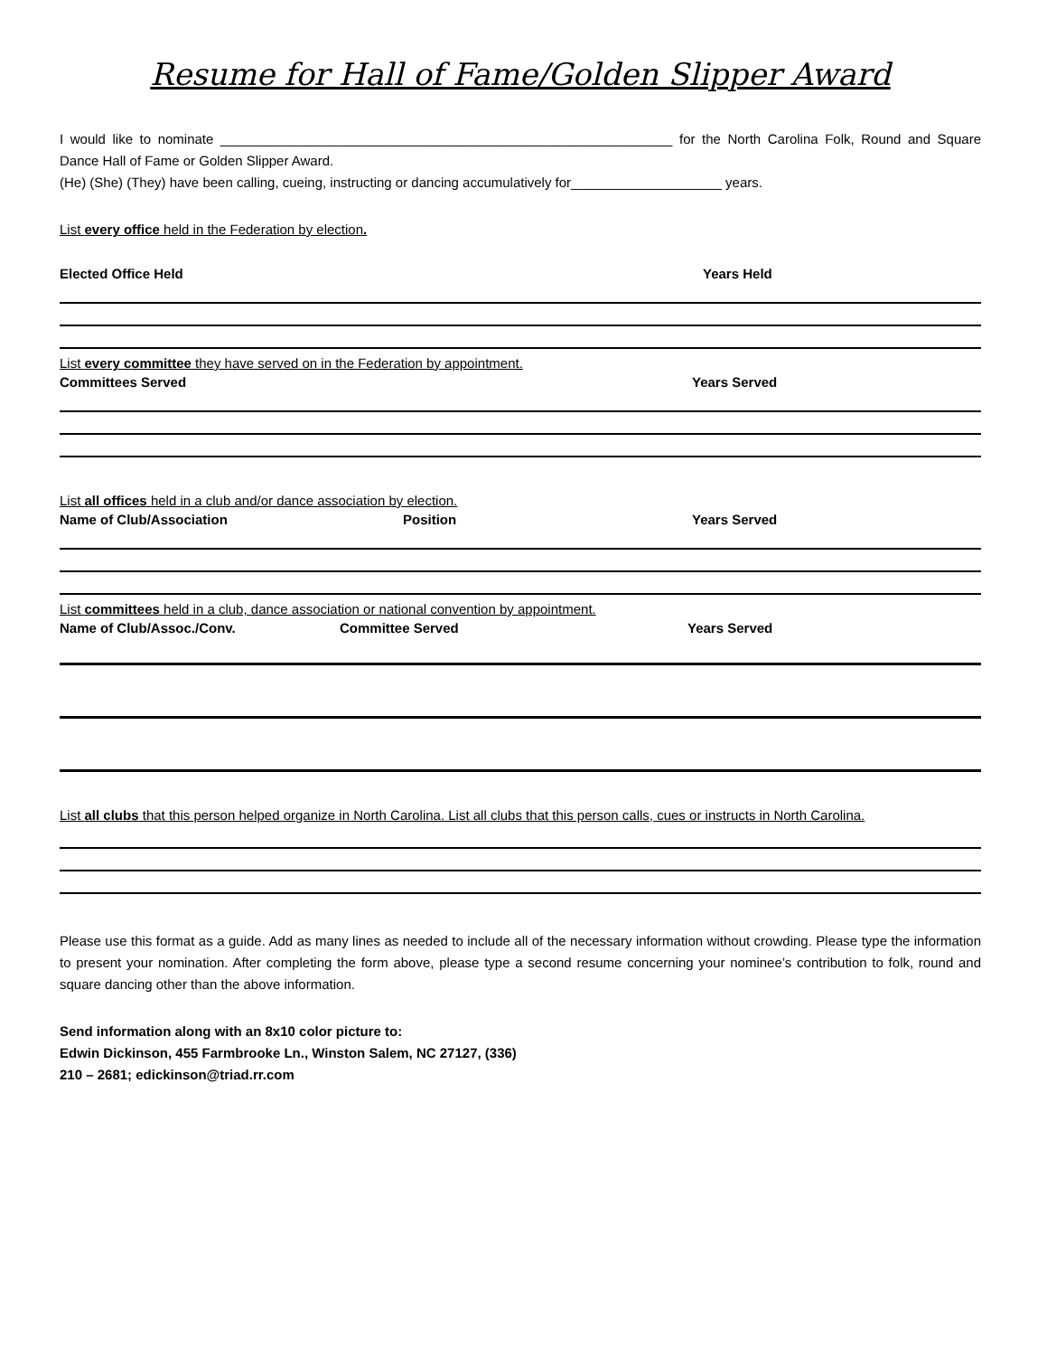Resume for Hall of Fame/Golden Slipper Award
I would like to nominate ____________________________________________________________ for the North Carolina Folk, Round and Square Dance Hall of Fame or Golden Slipper Award.
(He) (She) (They) have been calling, cueing, instructing or dancing accumulatively for____________________ years.
List every office held in the Federation by election.
Elected Office Held Years Held
List every committee they have served on in the Federation by appointment.
Committees Served Years Served
List all offices held in a club and/or dance association by election.
Name of Club/Association Position Years Served
List committees held in a club, dance association or national convention by appointment.
Name of Club/Assoc./Conv. Committee Served Years Served
List all clubs that this person helped organize in North Carolina. List all clubs that this person calls, cues or instructs in North Carolina.
Please use this format as a guide. Add as many lines as needed to include all of the necessary information without crowding. Please type the information to present your nomination. After completing the form above, please type a second resume concerning your nominee’s contribution to folk, round and square dancing other than the above information.
Send information along with an 8x10 color picture to:
Edwin Dickinson, 455 Farmbrooke Ln., Winston Salem, NC 27127, (336)
210 – 2681; edickinson@triad.rr.com